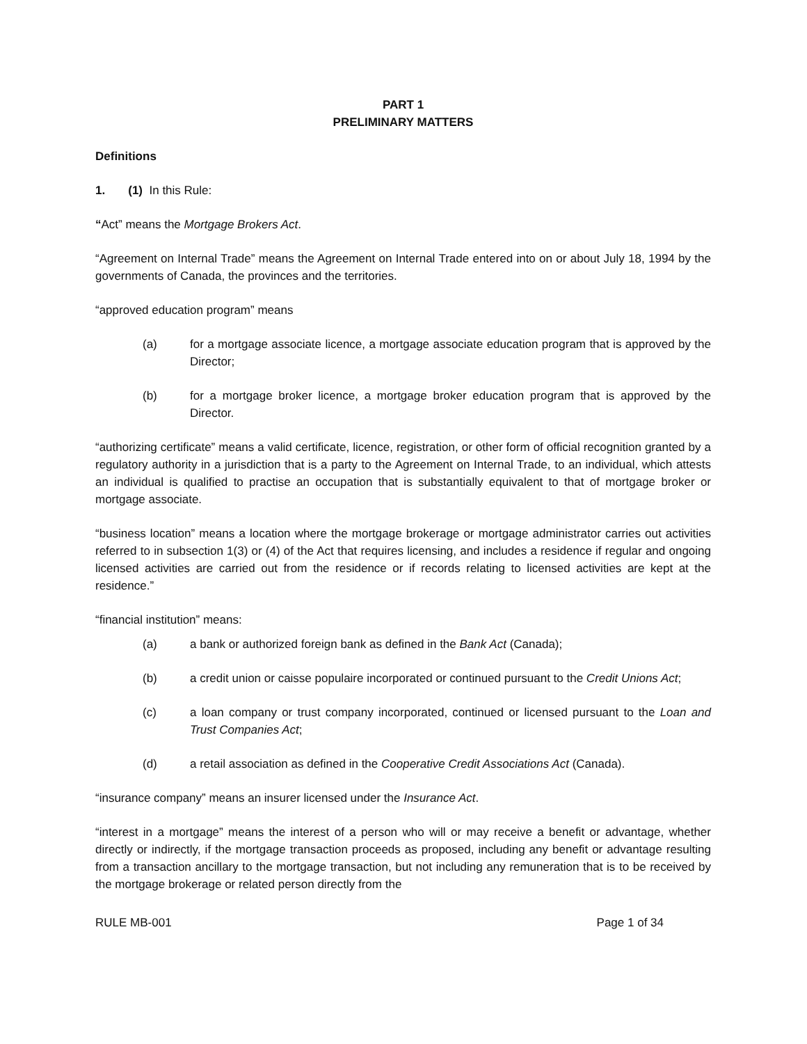PART 1
PRELIMINARY MATTERS
Definitions
1. (1) In this Rule:
“Act” means the Mortgage Brokers Act.
“Agreement on Internal Trade” means the Agreement on Internal Trade entered into on or about July 18, 1994 by the governments of Canada, the provinces and the territories.
“approved education program” means
(a) for a mortgage associate licence, a mortgage associate education program that is approved by the Director;
(b) for a mortgage broker licence, a mortgage broker education program that is approved by the Director.
“authorizing certificate” means a valid certificate, licence, registration, or other form of official recognition granted by a regulatory authority in a jurisdiction that is a party to the Agreement on Internal Trade, to an individual, which attests an individual is qualified to practise an occupation that is substantially equivalent to that of mortgage broker or mortgage associate.
“business location” means a location where the mortgage brokerage or mortgage administrator carries out activities referred to in subsection 1(3) or (4) of the Act that requires licensing, and includes a residence if regular and ongoing licensed activities are carried out from the residence or if records relating to licensed activities are kept at the residence.”
“financial institution” means:
(a) a bank or authorized foreign bank as defined in the Bank Act (Canada);
(b) a credit union or caisse populaire incorporated or continued pursuant to the Credit Unions Act;
(c) a loan company or trust company incorporated, continued or licensed pursuant to the Loan and Trust Companies Act;
(d) a retail association as defined in the Cooperative Credit Associations Act (Canada).
“insurance company” means an insurer licensed under the Insurance Act.
“interest in a mortgage” means the interest of a person who will or may receive a benefit or advantage, whether directly or indirectly, if the mortgage transaction proceeds as proposed, including any benefit or advantage resulting from a transaction ancillary to the mortgage transaction, but not including any remuneration that is to be received by the mortgage brokerage or related person directly from the
RULE MB-001 Page 1 of 34